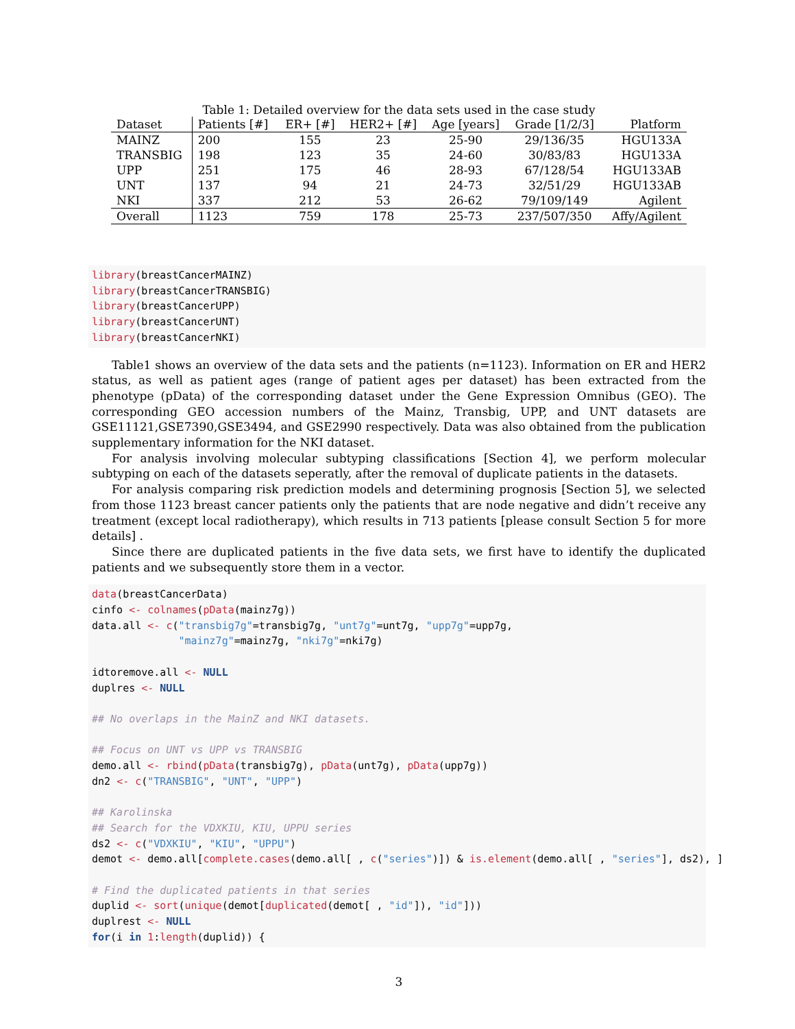Table 1: Detailed overview for the data sets used in the case study
| Dataset | Patients [#] | ER+ [#] | HER2+ [#] | Age [years] | Grade [1/2/3] | Platform |
| --- | --- | --- | --- | --- | --- | --- |
| MAINZ | 200 | 155 | 23 | 25-90 | 29/136/35 | HGU133A |
| TRANSBIG | 198 | 123 | 35 | 24-60 | 30/83/83 | HGU133A |
| UPP | 251 | 175 | 46 | 28-93 | 67/128/54 | HGU133AB |
| UNT | 137 | 94 | 21 | 24-73 | 32/51/29 | HGU133AB |
| NKI | 337 | 212 | 53 | 26-62 | 79/109/149 | Agilent |
| Overall | 1123 | 759 | 178 | 25-73 | 237/507/350 | Affy/Agilent |
library(breastCancerMAINZ)
library(breastCancerTRANSBIG)
library(breastCancerUPP)
library(breastCancerUNT)
library(breastCancerNKI)
Table1 shows an overview of the data sets and the patients (n=1123). Information on ER and HER2 status, as well as patient ages (range of patient ages per dataset) has been extracted from the phenotype (pData) of the corresponding dataset under the Gene Expression Omnibus (GEO). The corresponding GEO accession numbers of the Mainz, Transbig, UPP, and UNT datasets are GSE11121,GSE7390,GSE3494, and GSE2990 respectively. Data was also obtained from the publication supplementary information for the NKI dataset.
For analysis involving molecular subtyping classifications [Section 4], we perform molecular subtyping on each of the datasets seperatly, after the removal of duplicate patients in the datasets.
For analysis comparing risk prediction models and determining prognosis [Section 5], we selected from those 1123 breast cancer patients only the patients that are node negative and didn’t receive any treatment (except local radiotherapy), which results in 713 patients [please consult Section 5 for more details] .
Since there are duplicated patients in the five data sets, we first have to identify the duplicated patients and we subsequently store them in a vector.
data(breastCancerData)
cinfo <- colnames(pData(mainz7g))
data.all <- c("transbig7g"=transbig7g, "unt7g"=unt7g, "upp7g"=upp7g,
              "mainz7g"=mainz7g, "nki7g"=nki7g)

idtoremove.all <- NULL
duplres <- NULL

## No overlaps in the MainZ and NKI datasets.

## Focus on UNT vs UPP vs TRANSBIG
demo.all <- rbind(pData(transbig7g), pData(unt7g), pData(upp7g))
dn2 <- c("TRANSBIG", "UNT", "UPP")

## Karolinska
## Search for the VDXKIU, KIU, UPPU series
ds2 <- c("VDXKIU", "KIU", "UPPU")
demot <- demo.all[complete.cases(demo.all[ , c("series")]) & is.element(demo.all[ , "series"], ds2), ]

# Find the duplicated patients in that series
duplid <- sort(unique(demot[duplicated(demot[ , "id"]), "id"]))
duplrest <- NULL
for(i in 1:length(duplid)) {
3